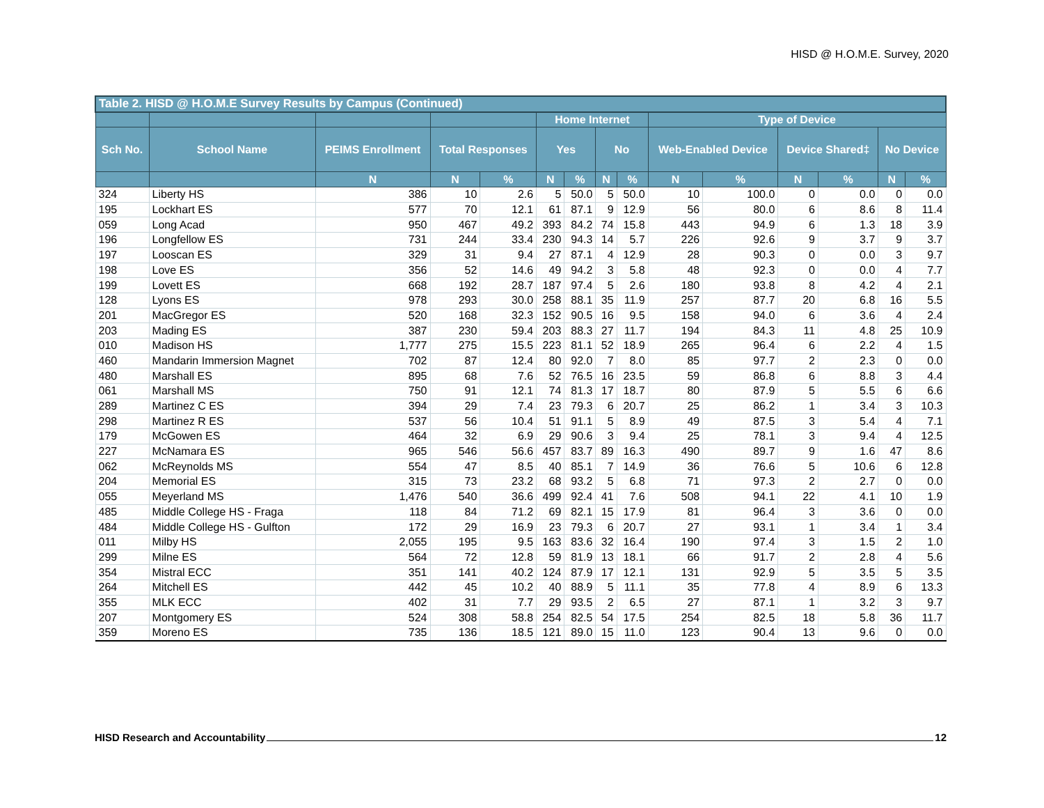HISD @ H.O.M.E. Survey, 2020
| Table 2. HISD @ H.O.M.E Survey Results by Campus (Continued) | | | | | | | | | | | | | | |
| --- | --- | --- | --- | --- | --- | --- | --- | --- | --- | --- | --- | --- | --- | --- |
| | | | | | Home Internet | | | | Type of Device | | | | | |
| Sch No. | School Name | PEIMS Enrollment | Total Responses | | Yes | | No | | Web-Enabled Device | | Device Shared‡ | | No Device | |
| | | N | N | % | N | % | N | % | N | % | N | % | N | % |
| 324 | Liberty HS | 386 | 10 | 2.6 | 5 | 50.0 | 5 | 50.0 | 10 | 100.0 | 0 | 0.0 | 0 | 0.0 |
| 195 | Lockhart ES | 577 | 70 | 12.1 | 61 | 87.1 | 9 | 12.9 | 56 | 80.0 | 6 | 8.6 | 8 | 11.4 |
| 059 | Long Acad | 950 | 467 | 49.2 | 393 | 84.2 | 74 | 15.8 | 443 | 94.9 | 6 | 1.3 | 18 | 3.9 |
| 196 | Longfellow ES | 731 | 244 | 33.4 | 230 | 94.3 | 14 | 5.7 | 226 | 92.6 | 9 | 3.7 | 9 | 3.7 |
| 197 | Looscan ES | 329 | 31 | 9.4 | 27 | 87.1 | 4 | 12.9 | 28 | 90.3 | 0 | 0.0 | 3 | 9.7 |
| 198 | Love ES | 356 | 52 | 14.6 | 49 | 94.2 | 3 | 5.8 | 48 | 92.3 | 0 | 0.0 | 4 | 7.7 |
| 199 | Lovett ES | 668 | 192 | 28.7 | 187 | 97.4 | 5 | 2.6 | 180 | 93.8 | 8 | 4.2 | 4 | 2.1 |
| 128 | Lyons ES | 978 | 293 | 30.0 | 258 | 88.1 | 35 | 11.9 | 257 | 87.7 | 20 | 6.8 | 16 | 5.5 |
| 201 | MacGregor ES | 520 | 168 | 32.3 | 152 | 90.5 | 16 | 9.5 | 158 | 94.0 | 6 | 3.6 | 4 | 2.4 |
| 203 | Mading ES | 387 | 230 | 59.4 | 203 | 88.3 | 27 | 11.7 | 194 | 84.3 | 11 | 4.8 | 25 | 10.9 |
| 010 | Madison HS | 1,777 | 275 | 15.5 | 223 | 81.1 | 52 | 18.9 | 265 | 96.4 | 6 | 2.2 | 4 | 1.5 |
| 460 | Mandarin Immersion Magnet | 702 | 87 | 12.4 | 80 | 92.0 | 7 | 8.0 | 85 | 97.7 | 2 | 2.3 | 0 | 0.0 |
| 480 | Marshall ES | 895 | 68 | 7.6 | 52 | 76.5 | 16 | 23.5 | 59 | 86.8 | 6 | 8.8 | 3 | 4.4 |
| 061 | Marshall MS | 750 | 91 | 12.1 | 74 | 81.3 | 17 | 18.7 | 80 | 87.9 | 5 | 5.5 | 6 | 6.6 |
| 289 | Martinez C ES | 394 | 29 | 7.4 | 23 | 79.3 | 6 | 20.7 | 25 | 86.2 | 1 | 3.4 | 3 | 10.3 |
| 298 | Martinez R ES | 537 | 56 | 10.4 | 51 | 91.1 | 5 | 8.9 | 49 | 87.5 | 3 | 5.4 | 4 | 7.1 |
| 179 | McGowen ES | 464 | 32 | 6.9 | 29 | 90.6 | 3 | 9.4 | 25 | 78.1 | 3 | 9.4 | 4 | 12.5 |
| 227 | McNamara ES | 965 | 546 | 56.6 | 457 | 83.7 | 89 | 16.3 | 490 | 89.7 | 9 | 1.6 | 47 | 8.6 |
| 062 | McReynolds MS | 554 | 47 | 8.5 | 40 | 85.1 | 7 | 14.9 | 36 | 76.6 | 5 | 10.6 | 6 | 12.8 |
| 204 | Memorial ES | 315 | 73 | 23.2 | 68 | 93.2 | 5 | 6.8 | 71 | 97.3 | 2 | 2.7 | 0 | 0.0 |
| 055 | Meyerland MS | 1,476 | 540 | 36.6 | 499 | 92.4 | 41 | 7.6 | 508 | 94.1 | 22 | 4.1 | 10 | 1.9 |
| 485 | Middle College HS - Fraga | 118 | 84 | 71.2 | 69 | 82.1 | 15 | 17.9 | 81 | 96.4 | 3 | 3.6 | 0 | 0.0 |
| 484 | Middle College HS - Gulfton | 172 | 29 | 16.9 | 23 | 79.3 | 6 | 20.7 | 27 | 93.1 | 1 | 3.4 | 1 | 3.4 |
| 011 | Milby HS | 2,055 | 195 | 9.5 | 163 | 83.6 | 32 | 16.4 | 190 | 97.4 | 3 | 1.5 | 2 | 1.0 |
| 299 | Milne ES | 564 | 72 | 12.8 | 59 | 81.9 | 13 | 18.1 | 66 | 91.7 | 2 | 2.8 | 4 | 5.6 |
| 354 | Mistral ECC | 351 | 141 | 40.2 | 124 | 87.9 | 17 | 12.1 | 131 | 92.9 | 5 | 3.5 | 5 | 3.5 |
| 264 | Mitchell ES | 442 | 45 | 10.2 | 40 | 88.9 | 5 | 11.1 | 35 | 77.8 | 4 | 8.9 | 6 | 13.3 |
| 355 | MLK ECC | 402 | 31 | 7.7 | 29 | 93.5 | 2 | 6.5 | 27 | 87.1 | 1 | 3.2 | 3 | 9.7 |
| 207 | Montgomery ES | 524 | 308 | 58.8 | 254 | 82.5 | 54 | 17.5 | 254 | 82.5 | 18 | 5.8 | 36 | 11.7 |
| 359 | Moreno ES | 735 | 136 | 18.5 | 121 | 89.0 | 15 | 11.0 | 123 | 90.4 | 13 | 9.6 | 0 | 0.0 |
HISD Research and Accountability 12